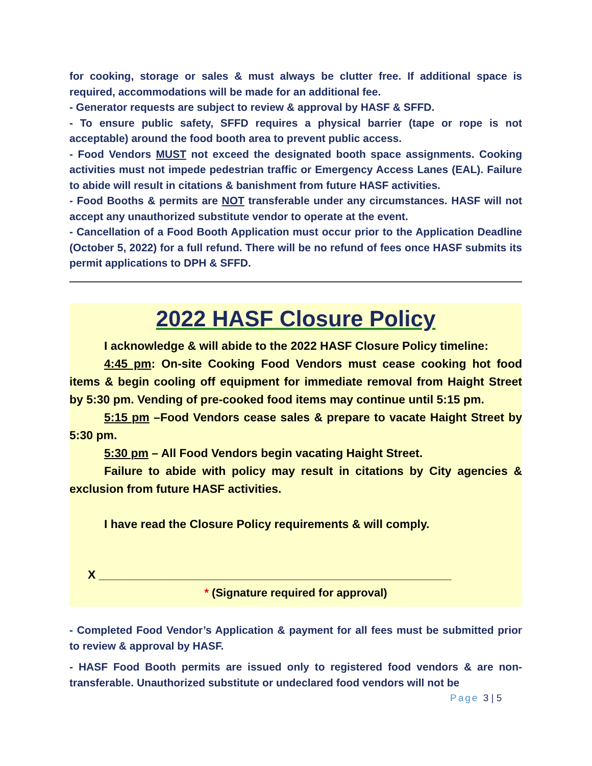for cooking, storage or sales & must always be clutter free. If additional space is required, accommodations will be made for an additional fee.
- Generator requests are subject to review & approval by HASF & SFFD.
- To ensure public safety, SFFD requires a physical barrier (tape or rope is not acceptable) around the food booth area to prevent public access.
- Food Vendors MUST not exceed the designated booth space assignments. Cooking activities must not impede pedestrian traffic or Emergency Access Lanes (EAL). Failure to abide will result in citations & banishment from future HASF activities.
- Food Booths & permits are NOT transferable under any circumstances. HASF will not accept any unauthorized substitute vendor to operate at the event.
- Cancellation of a Food Booth Application must occur prior to the Application Deadline (October 5, 2022) for a full refund. There will be no refund of fees once HASF submits its permit applications to DPH & SFFD.
2022 HASF Closure Policy
I acknowledge & will abide to the 2022 HASF Closure Policy timeline:
4:45 pm: On-site Cooking Food Vendors must cease cooking hot food items & begin cooling off equipment for immediate removal from Haight Street by 5:30 pm. Vending of pre-cooked food items may continue until 5:15 pm.
5:15 pm –Food Vendors cease sales & prepare to vacate Haight Street by 5:30 pm.
5:30 pm – All Food Vendors begin vacating Haight Street.
Failure to abide with policy may result in citations by City agencies & exclusion from future HASF activities.
I have read the Closure Policy requirements & will comply.
X ______________________________________________________
* (Signature required for approval)
- Completed Food Vendor’s Application & payment for all fees must be submitted prior to review & approval by HASF.
- HASF Food Booth permits are issued only to registered food vendors & are non-transferable. Unauthorized substitute or undeclared food vendors will not be
Page 3 | 5